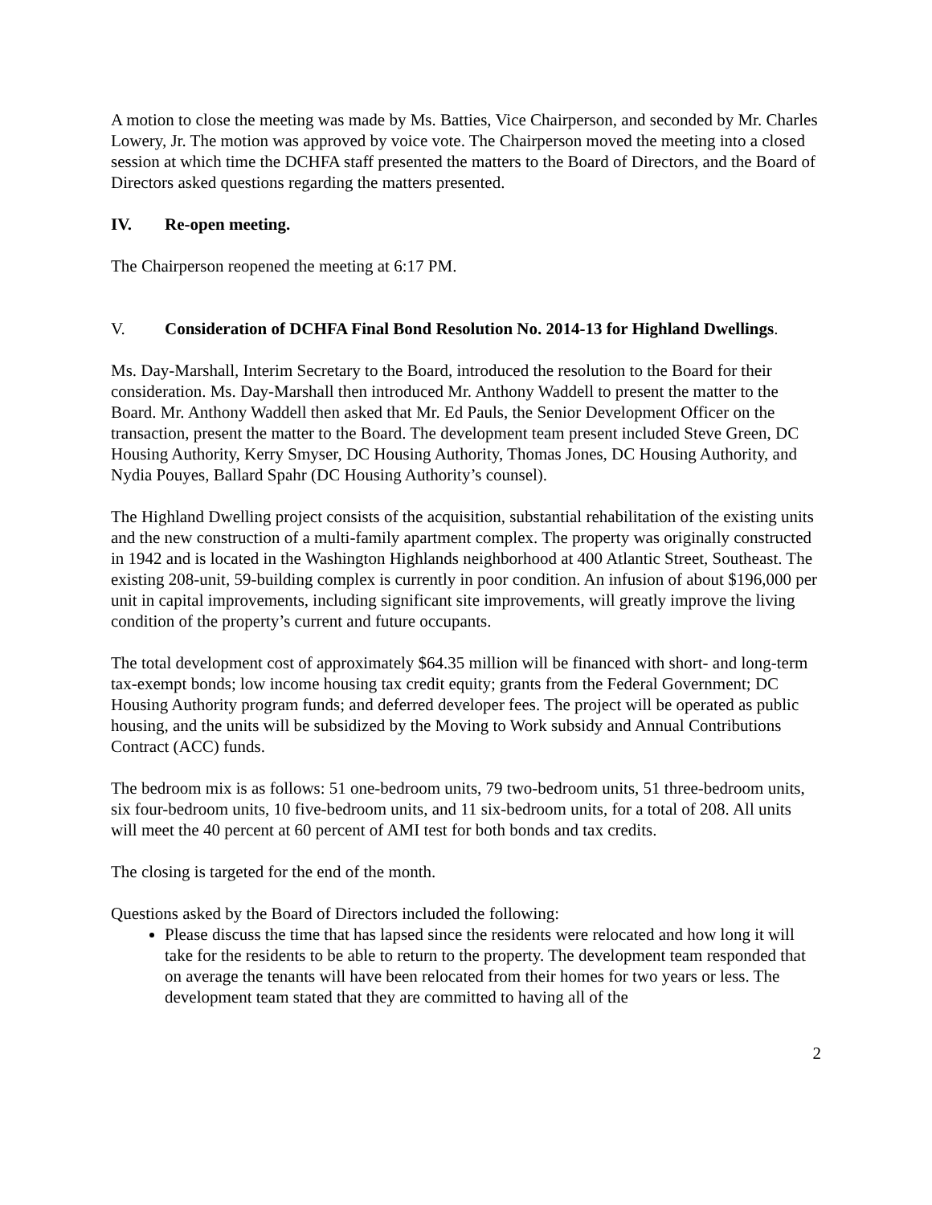A motion to close the meeting was made by Ms. Batties, Vice Chairperson, and seconded by Mr. Charles Lowery, Jr. The motion was approved by voice vote. The Chairperson moved the meeting into a closed session at which time the DCHFA staff presented the matters to the Board of Directors, and the Board of Directors asked questions regarding the matters presented.
IV. Re-open meeting.
The Chairperson reopened the meeting at 6:17 PM.
V. Consideration of DCHFA Final Bond Resolution No. 2014-13 for Highland Dwellings.
Ms. Day-Marshall, Interim Secretary to the Board, introduced the resolution to the Board for their consideration. Ms. Day-Marshall then introduced Mr. Anthony Waddell to present the matter to the Board. Mr. Anthony Waddell then asked that Mr. Ed Pauls, the Senior Development Officer on the transaction, present the matter to the Board. The development team present included Steve Green, DC Housing Authority, Kerry Smyser, DC Housing Authority, Thomas Jones, DC Housing Authority, and Nydia Pouyes, Ballard Spahr (DC Housing Authority’s counsel).
The Highland Dwelling project consists of the acquisition, substantial rehabilitation of the existing units and the new construction of a multi-family apartment complex. The property was originally constructed in 1942 and is located in the Washington Highlands neighborhood at 400 Atlantic Street, Southeast. The existing 208-unit, 59-building complex is currently in poor condition. An infusion of about $196,000 per unit in capital improvements, including significant site improvements, will greatly improve the living condition of the property’s current and future occupants.
The total development cost of approximately $64.35 million will be financed with short- and long-term tax-exempt bonds; low income housing tax credit equity; grants from the Federal Government; DC Housing Authority program funds; and deferred developer fees. The project will be operated as public housing, and the units will be subsidized by the Moving to Work subsidy and Annual Contributions Contract (ACC) funds.
The bedroom mix is as follows: 51 one-bedroom units, 79 two-bedroom units, 51 three-bedroom units, six four-bedroom units, 10 five-bedroom units, and 11 six-bedroom units, for a total of 208. All units will meet the 40 percent at 60 percent of AMI test for both bonds and tax credits.
The closing is targeted for the end of the month.
Questions asked by the Board of Directors included the following:
Please discuss the time that has lapsed since the residents were relocated and how long it will take for the residents to be able to return to the property. The development team responded that on average the tenants will have been relocated from their homes for two years or less. The development team stated that they are committed to having all of the
2